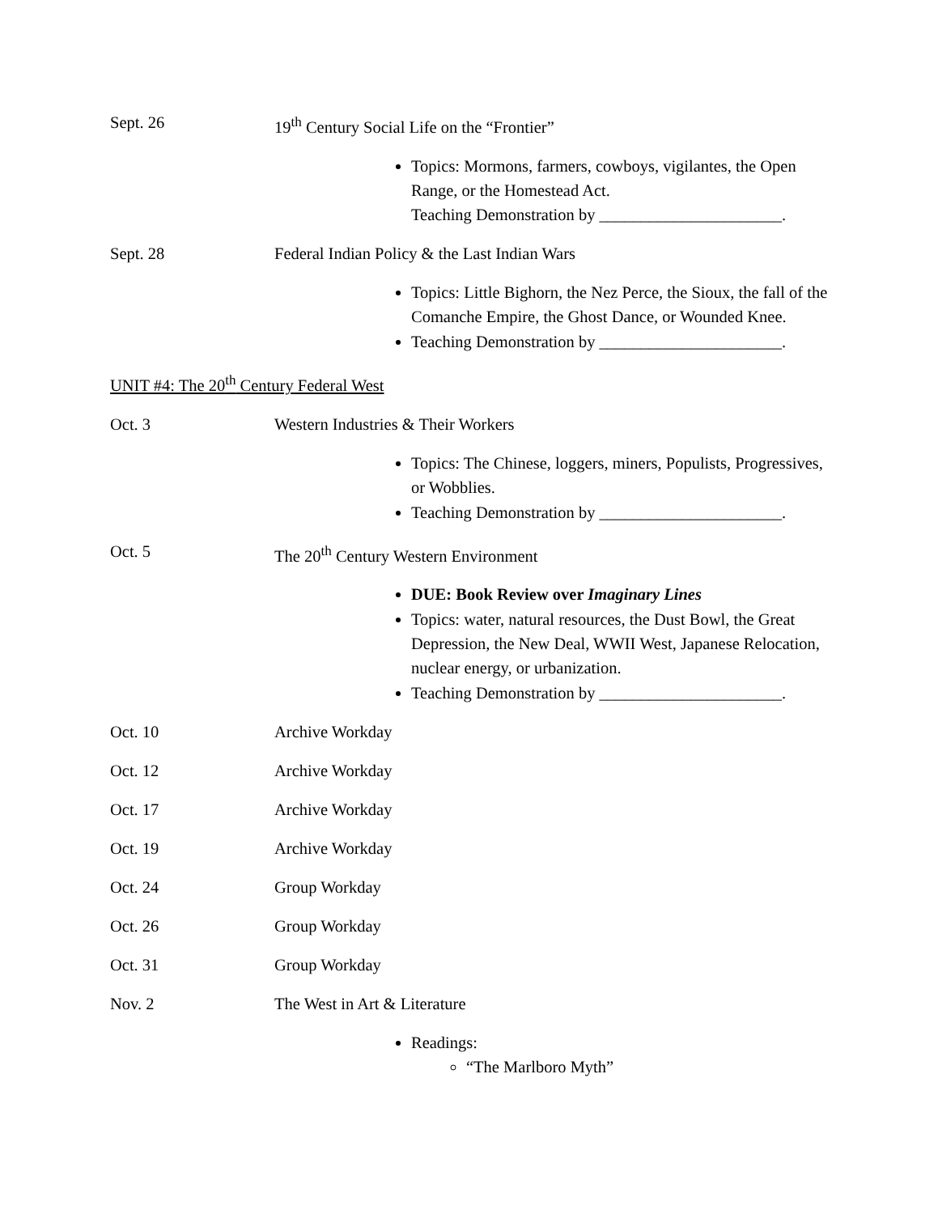Sept. 26 19<sup>th</sup> Century Social Life on the “Frontier”
Topics: Mormons, farmers, cowboys, vigilantes, the Open Range, or the Homestead Act.
Teaching Demonstration by ______________________.
Sept. 28 Federal Indian Policy & the Last Indian Wars
Topics: Little Bighorn, the Nez Perce, the Sioux, the fall of the Comanche Empire, the Ghost Dance, or Wounded Knee.
Teaching Demonstration by ______________________.
UNIT #4: The 20<sup>th</sup> Century Federal West
Oct. 3 Western Industries & Their Workers
Topics: The Chinese, loggers, miners, Populists, Progressives, or Wobblies.
Teaching Demonstration by ______________________.
Oct. 5 The 20<sup>th</sup> Century Western Environment
DUE: Book Review over Imaginary Lines
Topics: water, natural resources, the Dust Bowl, the Great Depression, the New Deal, WWII West, Japanese Relocation, nuclear energy, or urbanization.
Teaching Demonstration by ______________________.
Oct. 10 Archive Workday
Oct. 12 Archive Workday
Oct. 17 Archive Workday
Oct. 19 Archive Workday
Oct. 24 Group Workday
Oct. 26 Group Workday
Oct. 31 Group Workday
Nov. 2 The West in Art & Literature
Readings:
“The Marlboro Myth”